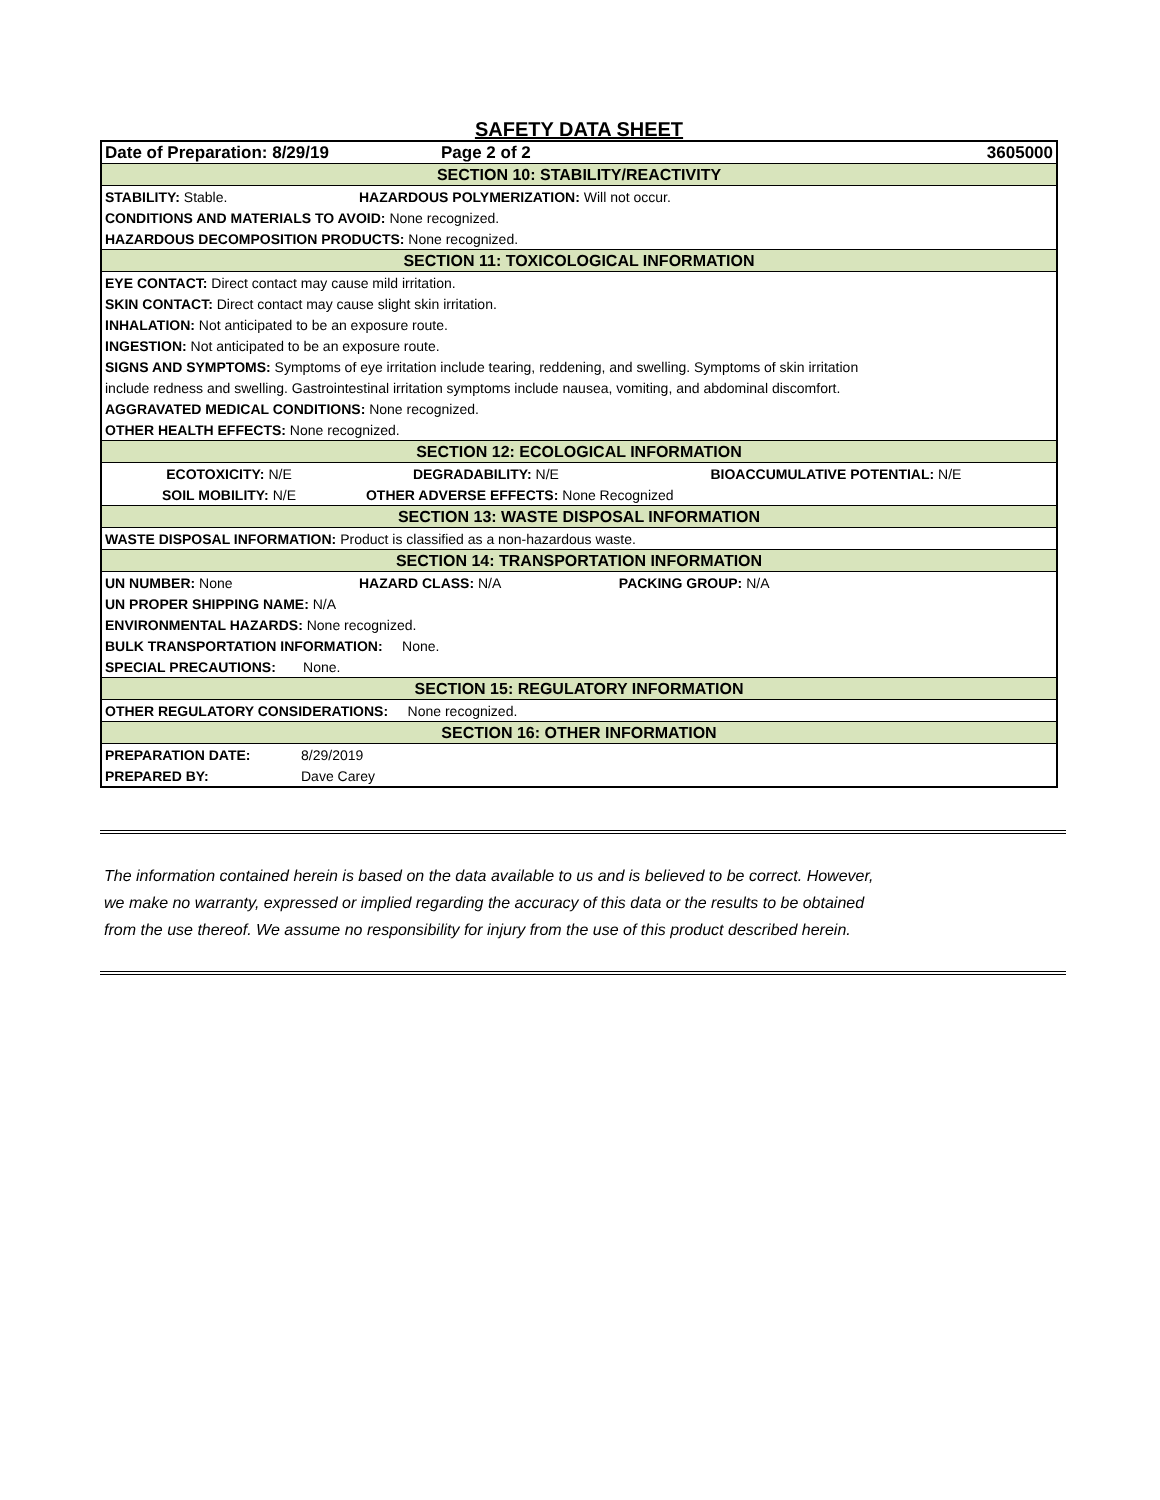SAFETY DATA SHEET
| Date of Preparation: 8/29/19 | | Page 2 of 2 | 3605000 |
| SECTION 10: STABILITY/REACTIVITY | | | |
| STABILITY: Stable. | | HAZARDOUS POLYMERIZATION: Will not occur. | |
| CONDITIONS AND MATERIALS TO AVOID: None recognized. | | | |
| HAZARDOUS DECOMPOSITION PRODUCTS: None recognized. | | | |
| SECTION 11: TOXICOLOGICAL INFORMATION | | | |
| EYE CONTACT: Direct contact may cause mild irritation. | | | |
| SKIN CONTACT: Direct contact may cause slight skin irritation. | | | |
| INHALATION: Not anticipated to be an exposure route. | | | |
| INGESTION: Not anticipated to be an exposure route. | | | |
| SIGNS AND SYMPTOMS: Symptoms of eye irritation include tearing, reddening, and swelling. Symptoms of skin irritation | | | |
| include redness and swelling. Gastrointestinal irritation symptoms include nausea, vomiting, and abdominal discomfort. | | | |
| AGGRAVATED MEDICAL CONDITIONS: None recognized. | | | |
| OTHER HEALTH EFFECTS: None recognized. | | | |
| SECTION 12: ECOLOGICAL INFORMATION | | | |
| ECOTOXICITY: N/E | | DEGRADABILITY: N/E | BIOACCUMULATIVE POTENTIAL: N/E |
| SOIL MOBILITY: N/E | | OTHER ADVERSE EFFECTS: None Recognized | |
| SECTION 13: WASTE DISPOSAL INFORMATION | | | |
| WASTE DISPOSAL INFORMATION: Product is classified as a non-hazardous waste. | | | |
| SECTION 14: TRANSPORTATION INFORMATION | | | |
| UN NUMBER: None | | HAZARD CLASS: N/A | PACKING GROUP: N/A |
| UN PROPER SHIPPING NAME: N/A | | | |
| ENVIRONMENTAL HAZARDS: None recognized. | | | |
| BULK TRANSPORTATION INFORMATION: None. | | | |
| SPECIAL PRECAUTIONS: None. | | | |
| SECTION 15: REGULATORY INFORMATION | | | |
| OTHER REGULATORY CONSIDERATIONS: None recognized. | | | |
| SECTION 16: OTHER INFORMATION | | | |
| PREPARATION DATE: | 8/29/2019 | | |
| PREPARED BY: | Dave Carey | | |
The information contained herein is based on the data available to us and is believed to be correct. However,
we make no warranty, expressed or implied regarding the accuracy of this data or the results to be obtained
from the use thereof. We assume no responsibility for injury from the use of this product described herein.